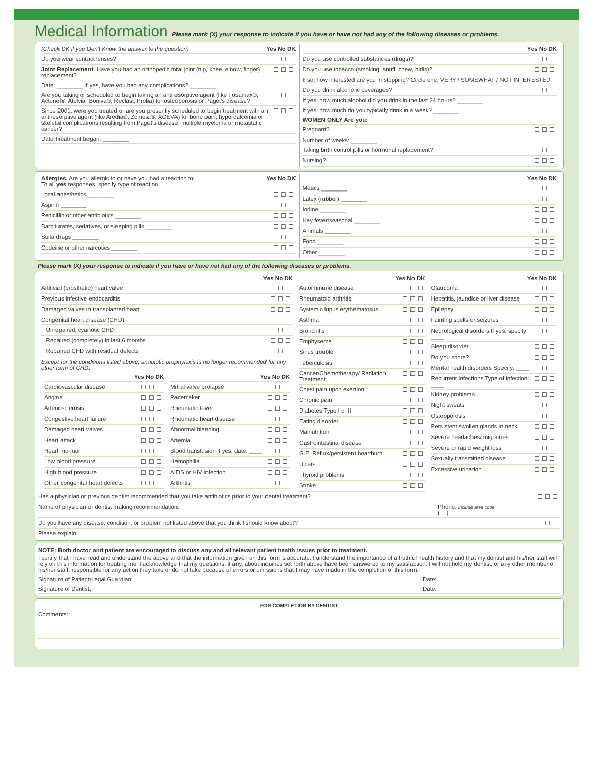Medical Information Please mark (X) your response to indicate if you have or have not had any of the following diseases or problems.
(Check DK if you Don't Know the answer to the question) Yes No DK
Do you wear contact lenses? ☐☐☐
Joint Replacement. Have you had an orthopedic total joint (hip, knee, elbow, finger) replacement? ☐☐☐
Date: ________ If yes, have you had any complications? ________
Are you taking or scheduled to begin taking an antiresorptive agent (like Fosamax®, Actonel®, Atelvia, Boniva®, Reclast, Prolia) for osteoporosis or Paget's disease? ☐☐☐
Since 2001, were you treated or are you presently scheduled to begin treatment with an antiresorptive agent (like Aredia®, Zometa®, XGEVA) for bone pain, hypercalcemia or skeletal complications resulting from Paget's disease, multiple myeloma or metastatic cancer? ☐☐☐
Date Treatment began: ________
Yes No DK
Do you use controlled substances (drugs)? ☐☐☐
Do you use tobacco (smoking, snuff, chew, bidis)? ☐☐☐
If so, how interested are you in stopping? Circle one: VERY / SOMEWHAT / NOT INTERESTED
Do you drink alcoholic beverages? ☐☐☐
If yes, how much alcohol did you drink in the last 24 hours? ________
If yes, how much do you typically drink in a week? ________
WOMEN ONLY Are you:
Pregnant? ☐☐☐
Number of weeks: ________
Taking birth control pills or hormonal replacement? ☐☐☐
Nursing? ☐☐☐
Allergies. Are you allergic to or have you had a reaction to:
To all yes responses, specify type of reaction. Yes No DK
Local anesthetics ________ ☐☐☐
Aspirin ________ ☐☐☐
Penicillin or other antibiotics ________ ☐☐☐
Barbiturates, sedatives, or sleeping pills ________ ☐☐☐
Sulfa drugs ________ ☐☐☐
Codeine or other narcotics ________ ☐☐☐
Yes No DK
Metals ________ ☐☐☐
Latex (rubber) ________ ☐☐☐
Iodine ________ ☐☐☐
Hay fever/seasonal ________ ☐☐☐
Animals ________ ☐☐☐
Food ________ ☐☐☐
Other ________ ☐☐☐
Please mark (X) your response to indicate if you have or have not had any of the following diseases or problems.
Yes No DK
Artificial (prosthetic) heart valve ☐☐☐
Previous infective endocarditis ☐☐☐
Damaged valves in transplanted heart ☐☐☐
Congenital heart disease (CHD)
Unrepaired, cyanotic CHD ☐☐☐
Repaired (completely) in last 6 months ☐☐☐
Repaired CHD with residual defects ☐☐☐
Except for the conditions listed above, antibiotic prophylaxis is no longer recommended for any other form of CHD.
Yes No DK
Cardiovascular disease ☐☐☐
Angina ☐☐☐
Arteriosclerosis ☐☐☐
Congestive heart failure ☐☐☐
Damaged heart valves ☐☐☐
Heart attack ☐☐☐
Heart murmur ☐☐☐
Low blood pressure ☐☐☐
High blood pressure ☐☐☐
Other congenital heart defects ☐☐☐
Yes No DK
Mitral valve prolapse ☐☐☐
Pacemaker ☐☐☐
Rheumatic fever ☐☐☐
Rheumatic heart disease ☐☐☐
Abnormal bleeding ☐☐☐
Anemia ☐☐☐
Blood transfusion If yes, date: ____ ☐☐☐
Hemophilia ☐☐☐
AIDS or HIV infection ☐☐☐
Arthritis ☐☐☐
Yes No DK
Autoimmune disease ☐☐☐
Rheumatoid arthritis ☐☐☐
Systemic lupus erythematosus ☐☐☐
Asthma ☐☐☐
Bronchitis ☐☐☐
Emphysema ☐☐☐
Sinus trouble ☐☐☐
Tuberculosis ☐☐☐
Cancer/Chemotherapy/ Radiation Treatment ☐☐☐
Chest pain upon exertion ☐☐☐
Chronic pain ☐☐☐
Diabetes Type I or II ☐☐☐
Eating disorder ☐☐☐
Malnutrition ☐☐☐
Gastrointestinal disease ☐☐☐
G.E. Reflux/persistent heartburn ☐☐☐
Ulcers ☐☐☐
Thyroid problems ☐☐☐
Stroke ☐☐☐
Yes No DK
Glaucoma ☐☐☐
Hepatitis, jaundice or liver disease ☐☐☐
Epilepsy ☐☐☐
Fainting spells or seizures ☐☐☐
Neurological disorders If yes, specify: ____ ☐☐☐
Sleep disorder ☐☐☐
Do you snore? ☐☐☐
Mental health disorders Specify: ____ ☐☐☐
Recurrent Infections Type of infection: ____ ☐☐☐
Kidney problems ☐☐☐
Night sweats ☐☐☐
Osteoporosis ☐☐☐
Persistent swollen glands in neck ☐☐☐
Severe headaches/ migraines ☐☐☐
Severe or rapid weight loss ☐☐☐
Sexually transmitted disease ☐☐☐
Excessive urination ☐☐☐
Has a physician or previous dentist recommended that you take antibiotics prior to your dental treatment? ☐☐☐
Name of physician or dentist making recommendation: Phone: Include area code
( )
Do you have any disease, condition, or problem not listed above that you think I should know about? ☐☐☐
Please explain:
NOTE: Both doctor and patient are encouraged to discuss any and all relevant patient health issues prior to treatment.
I certify that I have read and understand the above and that the information given on this form is accurate. I understand the importance of a truthful health history and that my dentist and his/her staff will rely on this information for treating me. I acknowledge that my questions, if any, about inquiries set forth above have been answered to my satisfaction. I will not hold my dentist, or any other member of his/her staff, responsible for any action they take or do not take because of errors or omissions that I may have made in the completion of this form.
Signature of Patient/Legal Guardian: Date:
Signature of Dentist: Date:
FOR COMPLETION BY DENTIST
Comments: